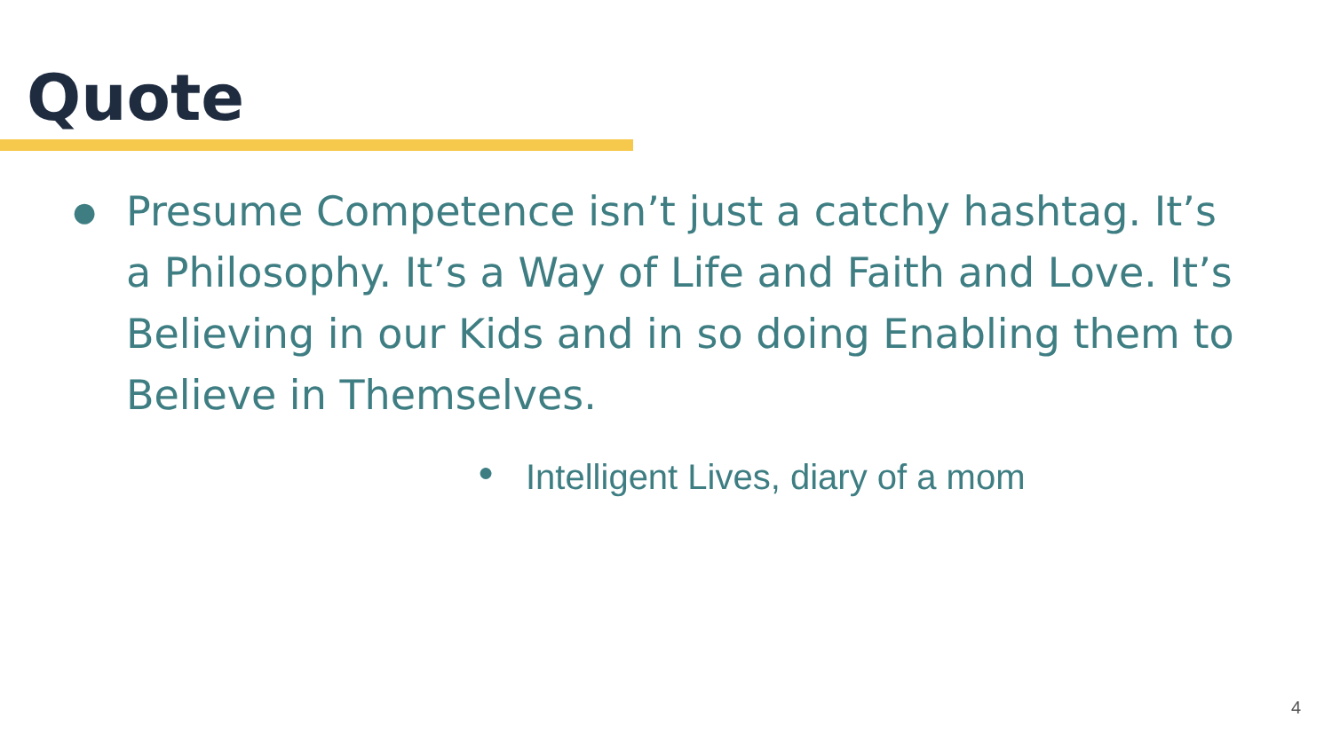Quote
● Presume Competence isn’t just a catchy hashtag. It’s a Philosophy. It’s a Way of Life and Faith and Love. It’s Believing in our Kids and in so doing Enabling them to Believe in Themselves.
● Intelligent Lives, diary of a mom
4